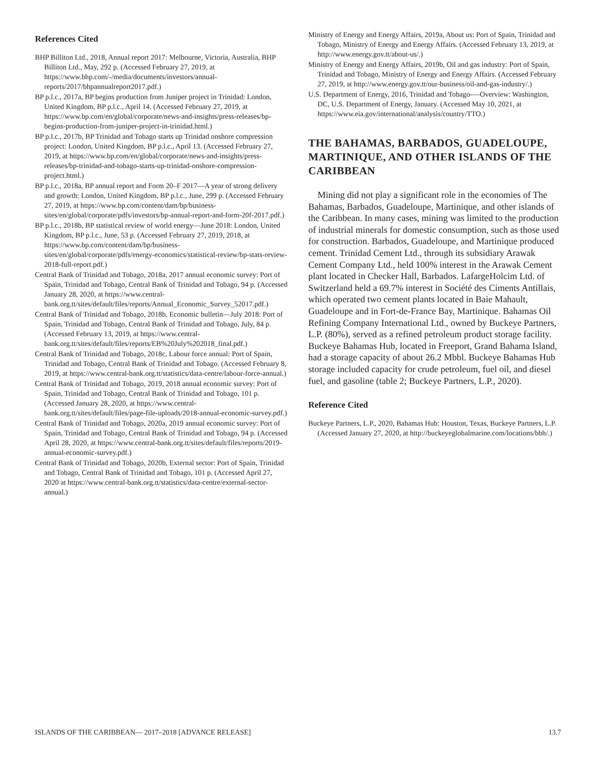References Cited
BHP Billiton Ltd., 2018, Annual report 2017: Melbourne, Victoria, Australia, BHP Billiton Ltd., May, 292 p. (Accessed February 27, 2019, at https://www.bhp.com/-/media/documents/investors/annual-reports/2017/bhpannualreport2017.pdf.)
BP p.l.c., 2017a, BP begins production from Juniper project in Trinidad: London, United Kingdom, BP p.l.c., April 14. (Accessed February 27, 2019, at https://www.bp.com/en/global/corporate/news-and-insights/press-releases/bp-begins-production-from-juniper-project-in-trinidad.html.)
BP p.l.c., 2017b, BP Trinidad and Tobago starts up Trinidad onshore compression project: London, United Kingdom, BP p.l.c., April 13. (Accessed February 27, 2019, at https://www.bp.com/en/global/corporate/news-and-insights/press-releases/bp-trinidad-and-tobago-starts-up-trinidad-onshore-compression-project.html.)
BP p.l.c., 2018a, BP annual report and Form 20–F 2017—A year of strong delivery and growth: London, United Kingdom, BP p.l.c., June, 299 p. (Accessed February 27, 2019, at https://www.bp.com/content/dam/bp/business-sites/en/global/corporate/pdfs/investors/bp-annual-report-and-form-20f-2017.pdf.)
BP p.l.c., 2018b, BP statistical review of world energy—June 2018: London, United Kingdom, BP p.l.c., June, 53 p. (Accessed February 27, 2019, 2018, at https://www.bp.com/content/dam/bp/business-sites/en/global/corporate/pdfs/energy-economics/statistical-review/bp-stats-review-2018-full-report.pdf.)
Central Bank of Trinidad and Tobago, 2018a, 2017 annual economic survey: Port of Spain, Trinidad and Tobago, Central Bank of Trinidad and Tobago, 94 p. (Accessed January 28, 2020, at https://www.central-bank.org.tt/sites/default/files/reports/Annual_Economic_Survey_52017.pdf.)
Central Bank of Trinidad and Tobago, 2018b, Economic bulletin—July 2018: Port of Spain, Trinidad and Tobago, Central Bank of Trinidad and Tobago, July, 84 p. (Accessed February 13, 2019, at https://www.central-bank.org.tt/sites/default/files/reports/EB%20July%202018_final.pdf.)
Central Bank of Trinidad and Tobago, 2018c, Labour force annual: Port of Spain, Trinidad and Tobago, Central Bank of Trinidad and Tobago. (Accessed February 8, 2019, at https://www.central-bank.org.tt/statistics/data-centre/labour-force-annual.)
Central Bank of Trinidad and Tobago, 2019, 2018 annual economic survey: Port of Spain, Trinidad and Tobago, Central Bank of Trinidad and Tobago, 101 p. (Accessed January 28, 2020, at https://www.central-bank.org.tt/sites/default/files/page-file-uploads/2018-annual-economic-survey.pdf.)
Central Bank of Trinidad and Tobago, 2020a, 2019 annual economic survey: Port of Spain, Trinidad and Tobago, Central Bank of Trinidad and Tobago, 94 p. (Accessed April 28, 2020, at https://www.central-bank.org.tt/sites/default/files/reports/2019-annual-economic-survey.pdf.)
Central Bank of Trinidad and Tobago, 2020b, External sector: Port of Spain, Trinidad and Tobago, Central Bank of Trinidad and Tobago, 101 p. (Accessed April 27, 2020 at https://www.central-bank.org.tt/statistics/data-centre/external-sector-annual.)
Ministry of Energy and Energy Affairs, 2019a, About us: Port of Spain, Trinidad and Tobago, Ministry of Energy and Energy Affairs. (Accessed February 13, 2019, at http://www.energy.gov.tt/about-us/.)
Ministry of Energy and Energy Affairs, 2019b, Oil and gas industry: Port of Spain, Trinidad and Tobago, Ministry of Energy and Energy Affairs. (Accessed February 27, 2019, at http://www.energy.gov.tt/our-business/oil-and-gas-industry/.)
U.S. Department of Energy, 2016, Trinidad and Tobago-—Overview: Washington, DC, U.S. Department of Energy, January. (Accessed May 10, 2021, at https://www.eia.gov/international/analysis/country/TTO.)
THE BAHAMAS, BARBADOS, GUADELOUPE, MARTINIQUE, AND OTHER ISLANDS OF THE CARIBBEAN
Mining did not play a significant role in the economies of The Bahamas, Barbados, Guadeloupe, Martinique, and other islands of the Caribbean. In many cases, mining was limited to the production of industrial minerals for domestic consumption, such as those used for construction. Barbados, Guadeloupe, and Martinique produced cement. Trinidad Cement Ltd., through its subsidiary Arawak Cement Company Ltd., held 100% interest in the Arawak Cement plant located in Checker Hall, Barbados. LafargeHolcim Ltd. of Switzerland held a 69.7% interest in Société des Ciments Antillais, which operated two cement plants located in Baie Mahault, Guadeloupe and in Fort-de-France Bay, Martinique. Bahamas Oil Refining Company International Ltd., owned by Buckeye Partners, L.P. (80%), served as a refined petroleum product storage facility. Buckeye Bahamas Hub, located in Freeport, Grand Bahama Island, had a storage capacity of about 26.2 Mbbl. Buckeye Bahamas Hub storage included capacity for crude petroleum, fuel oil, and diesel fuel, and gasoline (table 2; Buckeye Partners, L.P., 2020).
Reference Cited
Buckeye Partners, L.P., 2020, Bahamas Hub: Houston, Texas, Buckeye Partners, L.P. (Accessed January 27, 2020, at http://buckeyeglobalmarine.com/locations/bbh/.)
ISLANDS OF THE CARIBBEAN— 2017–2018 [ADVANCE RELEASE] 13.7